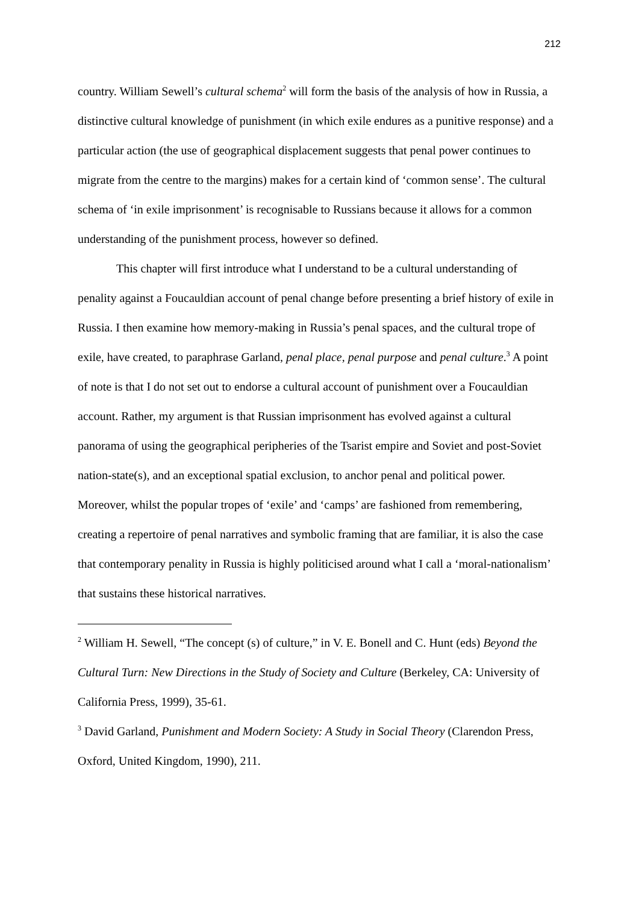212
country. William Sewell’s cultural schema<sup>2</sup> will form the basis of the analysis of how in Russia, a distinctive cultural knowledge of punishment (in which exile endures as a punitive response) and a particular action (the use of geographical displacement suggests that penal power continues to migrate from the centre to the margins) makes for a certain kind of ‘common sense’. The cultural schema of ‘in exile imprisonment’ is recognisable to Russians because it allows for a common understanding of the punishment process, however so defined.
This chapter will first introduce what I understand to be a cultural understanding of penality against a Foucauldian account of penal change before presenting a brief history of exile in Russia. I then examine how memory-making in Russia’s penal spaces, and the cultural trope of exile, have created, to paraphrase Garland, penal place, penal purpose and penal culture.<sup>3</sup> A point of note is that I do not set out to endorse a cultural account of punishment over a Foucauldian account. Rather, my argument is that Russian imprisonment has evolved against a cultural panorama of using the geographical peripheries of the Tsarist empire and Soviet and post-Soviet nation-state(s), and an exceptional spatial exclusion, to anchor penal and political power. Moreover, whilst the popular tropes of ‘exile’ and ‘camps’ are fashioned from remembering, creating a repertoire of penal narratives and symbolic framing that are familiar, it is also the case that contemporary penality in Russia is highly politicised around what I call a ‘moral-nationalism’ that sustains these historical narratives.
<sup>2</sup> William H. Sewell, “The concept (s) of culture,” in V. E. Bonell and C. Hunt (eds) Beyond the Cultural Turn: New Directions in the Study of Society and Culture (Berkeley, CA: University of California Press, 1999), 35-61.
<sup>3</sup> David Garland, Punishment and Modern Society: A Study in Social Theory (Clarendon Press, Oxford, United Kingdom, 1990), 211.